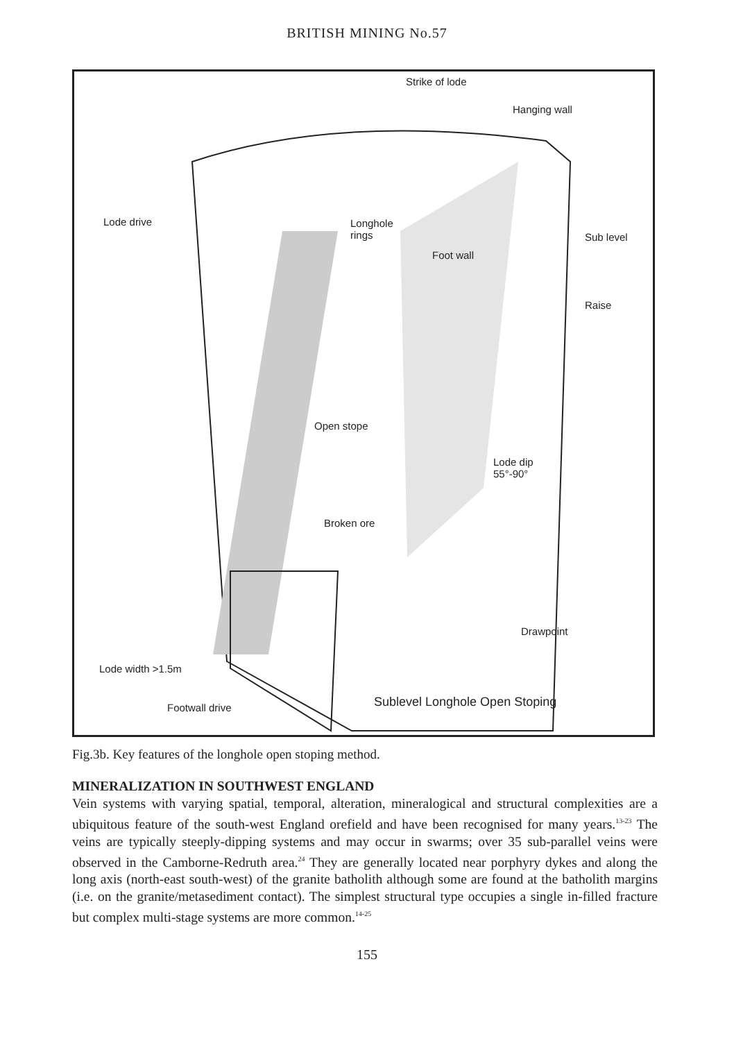BRITISH MINING No.57
Strike of lode
Hanging wall
Lode drive
Longhole
rings
Foot wall
Sub level
Raise
Open stope
Lode dip
55°-90°
Broken ore
Drawpoint
Lode width >1.5m
Sublevel Longhole Open Stoping
Footwall drive
Fig.3b. Key features of the longhole open stoping method.
MINERALIZATION IN SOUTHWEST ENGLAND
Vein systems with varying spatial, temporal, alteration, mineralogical and structural complexities are a ubiquitous feature of the south-west England orefield and have been recognised for many years.<sup>13-23</sup> The veins are typically steeply-dipping systems and may occur in swarms; over 35 sub-parallel veins were observed in the Camborne-Redruth area.<sup>24</sup> They are generally located near porphyry dykes and along the long axis (north-east south-west) of the granite batholith although some are found at the batholith margins (i.e. on the granite/metasediment contact). The simplest structural type occupies a single in-filled fracture but complex multi-stage systems are more common.<sup>14-25</sup>
155